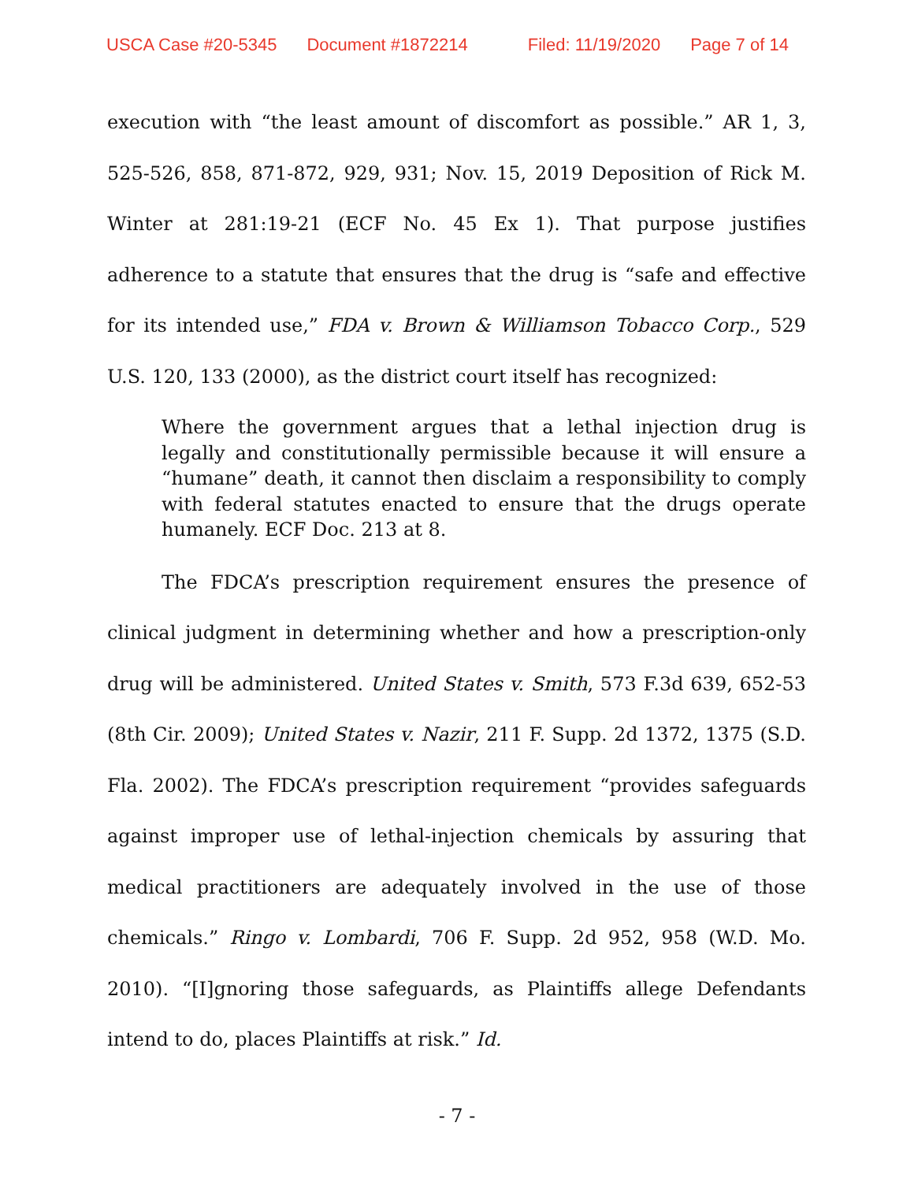USCA Case #20-5345 Document #1872214 Filed: 11/19/2020 Page 7 of 14
execution with “the least amount of discomfort as possible.” AR 1, 3, 525-526, 858, 871-872, 929, 931; Nov. 15, 2019 Deposition of Rick M. Winter at 281:19-21 (ECF No. 45 Ex 1). That purpose justifies adherence to a statute that ensures that the drug is “safe and effective for its intended use,” FDA v. Brown & Williamson Tobacco Corp., 529 U.S. 120, 133 (2000), as the district court itself has recognized:
Where the government argues that a lethal injection drug is legally and constitutionally permissible because it will ensure a “humane” death, it cannot then disclaim a responsibility to comply with federal statutes enacted to ensure that the drugs operate humanely. ECF Doc. 213 at 8.
The FDCA’s prescription requirement ensures the presence of clinical judgment in determining whether and how a prescription-only drug will be administered. United States v. Smith, 573 F.3d 639, 652-53 (8th Cir. 2009); United States v. Nazir, 211 F. Supp. 2d 1372, 1375 (S.D. Fla. 2002). The FDCA’s prescription requirement “provides safeguards against improper use of lethal-injection chemicals by assuring that medical practitioners are adequately involved in the use of those chemicals.” Ringo v. Lombardi, 706 F. Supp. 2d 952, 958 (W.D. Mo. 2010). “[I]gnoring those safeguards, as Plaintiffs allege Defendants intend to do, places Plaintiffs at risk.” Id.
- 7 -